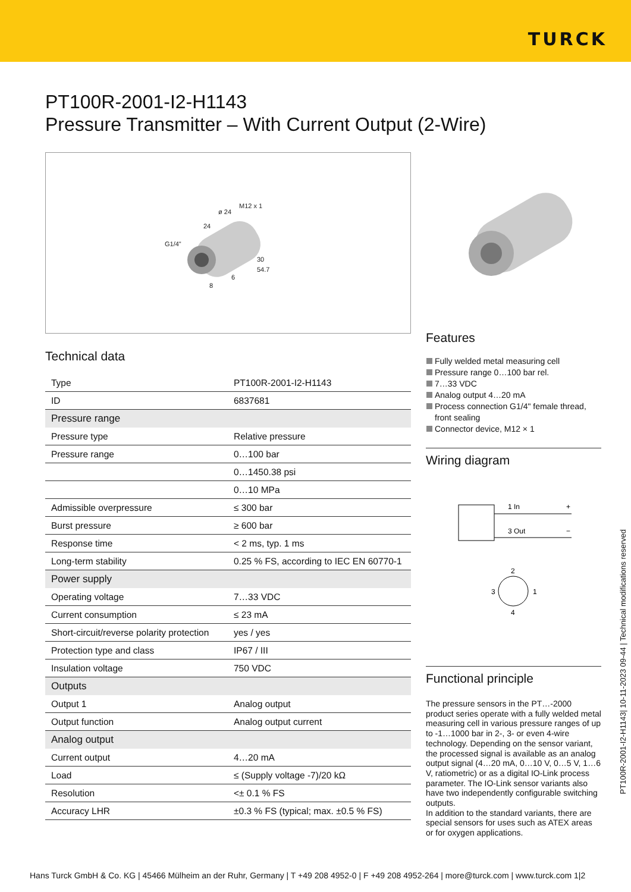TURCK
PT100R-2001-I2-H1143
Pressure Transmitter – With Current Output (2-Wire)
M12 x 1
ø 24
24
G1/4"
30
54.7
6
8
Technical data
| Type | PT100R-2001-I2-H1143 |
| ID | 6837681 |
| Pressure range | |
| Pressure type | Relative pressure |
| Pressure range | 0…100 bar |
| | 0…1450.38 psi |
| | 0…10 MPa |
| Admissible overpressure | ≤ 300 bar |
| Burst pressure | ≥ 600 bar |
| Response time | < 2 ms, typ. 1 ms |
| Long-term stability | 0.25 % FS, according to IEC EN 60770-1 |
| Power supply | |
| Operating voltage | 7…33 VDC |
| Current consumption | ≤ 23 mA |
| Short-circuit/reverse polarity protection | yes / yes |
| Protection type and class | IP67 / III |
| Insulation voltage | 750 VDC |
| Outputs | |
| Output 1 | Analog output |
| Output function | Analog output current |
| Analog output | |
| Current output | 4…20 mA |
| Load | ≤ (Supply voltage -7)/20 kΩ |
| Resolution | <± 0.1 % FS |
| Accuracy LHR | ±0.3 % FS (typical; max. ±0.5 % FS) |
Features
Fully welded metal measuring cell
Pressure range 0…100 bar rel.
7…33 VDC
Analog output 4…20 mA
Process connection G1/4" female thread, front sealing
Connector device, M12 × 1
Wiring diagram
1 In
+
3 Out
−
2
3
1
4
Functional principle
The pressure sensors in the PT…-2000 product series operate with a fully welded metal measuring cell in various pressure ranges of up to -1…1000 bar in 2-, 3- or even 4-wire technology. Depending on the sensor variant, the processed signal is available as an analog output signal (4…20 mA, 0…10 V, 0…5 V, 1…6 V, ratiometric) or as a digital IO-Link process parameter. The IO-Link sensor variants also have two independently configurable switching outputs.
In addition to the standard variants, there are special sensors for uses such as ATEX areas or for oxygen applications.
PT100R-2001-I2-H1143| 10-11-2023 09-44 | Technical modifications reserved
Hans Turck GmbH & Co. KG | 45466 Mülheim an der Ruhr, Germany | T +49 208 4952-0 | F +49 208 4952-264 | more@turck.com | www.turck.com 1|2